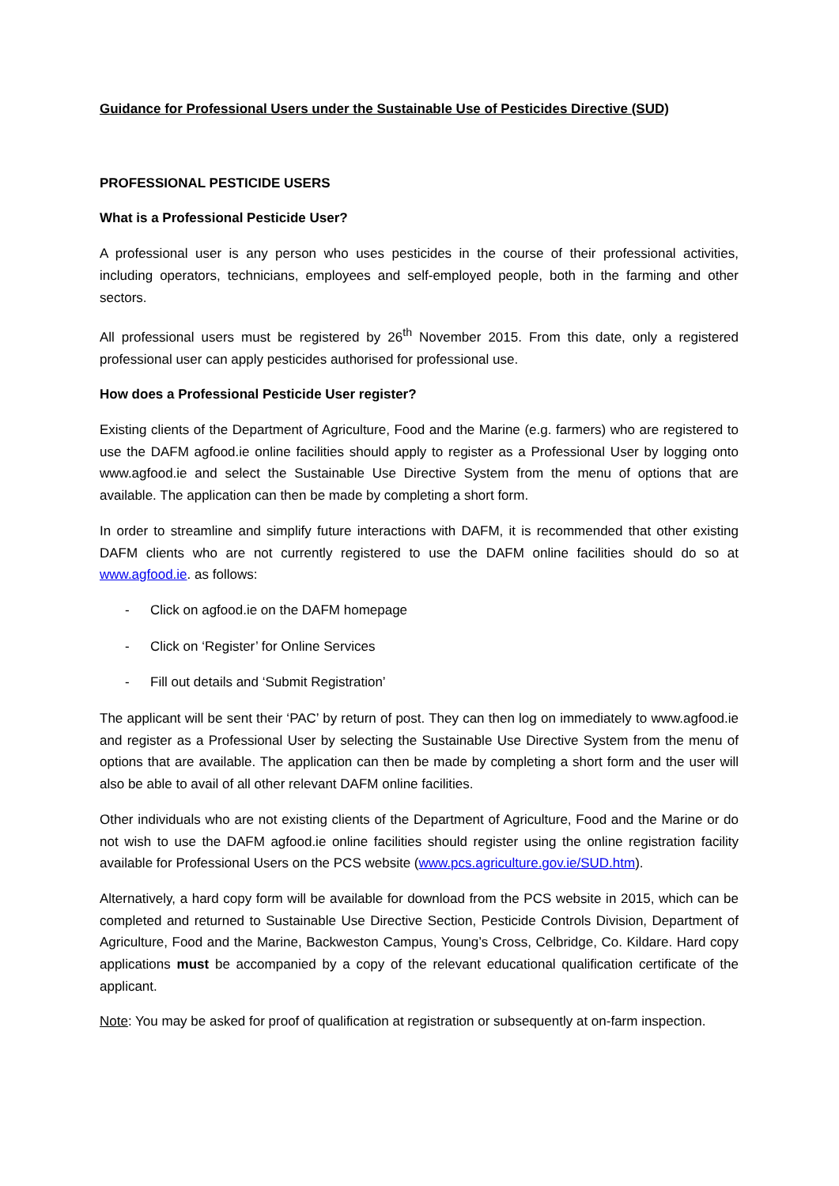Guidance for Professional Users under the Sustainable Use of Pesticides Directive (SUD)
PROFESSIONAL PESTICIDE USERS
What is a Professional Pesticide User?
A professional user is any person who uses pesticides in the course of their professional activities, including operators, technicians, employees and self-employed people, both in the farming and other sectors.
All professional users must be registered by 26<sup>th</sup> November 2015. From this date, only a registered professional user can apply pesticides authorised for professional use.
How does a Professional Pesticide User register?
Existing clients of the Department of Agriculture, Food and the Marine (e.g. farmers) who are registered to use the DAFM agfood.ie online facilities should apply to register as a Professional User by logging onto www.agfood.ie and select the Sustainable Use Directive System from the menu of options that are available. The application can then be made by completing a short form.
In order to streamline and simplify future interactions with DAFM, it is recommended that other existing DAFM clients who are not currently registered to use the DAFM online facilities should do so at www.agfood.ie. as follows:
- Click on agfood.ie on the DAFM homepage
- Click on ‘Register’ for Online Services
- Fill out details and ‘Submit Registration’
The applicant will be sent their ‘PAC’ by return of post. They can then log on immediately to www.agfood.ie and register as a Professional User by selecting the Sustainable Use Directive System from the menu of options that are available. The application can then be made by completing a short form and the user will also be able to avail of all other relevant DAFM online facilities.
Other individuals who are not existing clients of the Department of Agriculture, Food and the Marine or do not wish to use the DAFM agfood.ie online facilities should register using the online registration facility available for Professional Users on the PCS website (www.pcs.agriculture.gov.ie/SUD.htm).
Alternatively, a hard copy form will be available for download from the PCS website in 2015, which can be completed and returned to Sustainable Use Directive Section, Pesticide Controls Division, Department of Agriculture, Food and the Marine, Backweston Campus, Young’s Cross, Celbridge, Co. Kildare. Hard copy applications must be accompanied by a copy of the relevant educational qualification certificate of the applicant.
Note: You may be asked for proof of qualification at registration or subsequently at on-farm inspection.